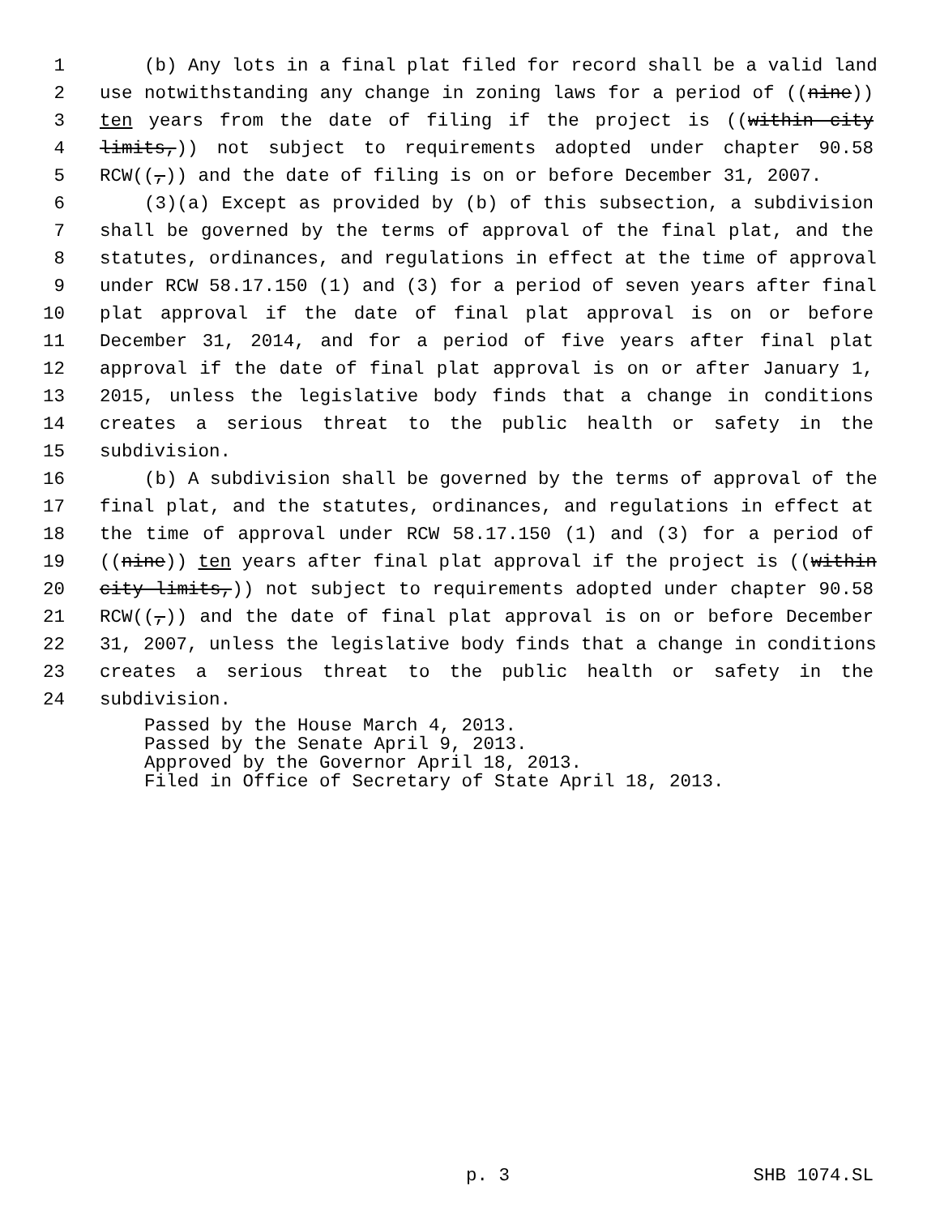1 (b) Any lots in a final plat filed for record shall be a valid land
2 use notwithstanding any change in zoning laws for a period of ((nine))
3 ten years from the date of filing if the project is ((within city
4 limits,)) not subject to requirements adopted under chapter 90.58
5 RCW((,)) and the date of filing is on or before December 31, 2007.
6 (3)(a) Except as provided by (b) of this subsection, a subdivision
7 shall be governed by the terms of approval of the final plat, and the
8 statutes, ordinances, and regulations in effect at the time of approval
9 under RCW 58.17.150 (1) and (3) for a period of seven years after final
10 plat approval if the date of final plat approval is on or before
11 December 31, 2014, and for a period of five years after final plat
12 approval if the date of final plat approval is on or after January 1,
13 2015, unless the legislative body finds that a change in conditions
14 creates a serious threat to the public health or safety in the
15 subdivision.
16 (b) A subdivision shall be governed by the terms of approval of the
17 final plat, and the statutes, ordinances, and regulations in effect at
18 the time of approval under RCW 58.17.150 (1) and (3) for a period of
19 ((nine)) ten years after final plat approval if the project is ((within
20 city limits,)) not subject to requirements adopted under chapter 90.58
21 RCW((,)) and the date of final plat approval is on or before December
22 31, 2007, unless the legislative body finds that a change in conditions
23 creates a serious threat to the public health or safety in the
24 subdivision.
Passed by the House March 4, 2013.
Passed by the Senate April 9, 2013.
Approved by the Governor April 18, 2013.
Filed in Office of Secretary of State April 18, 2013.
p. 3 SHB 1074.SL